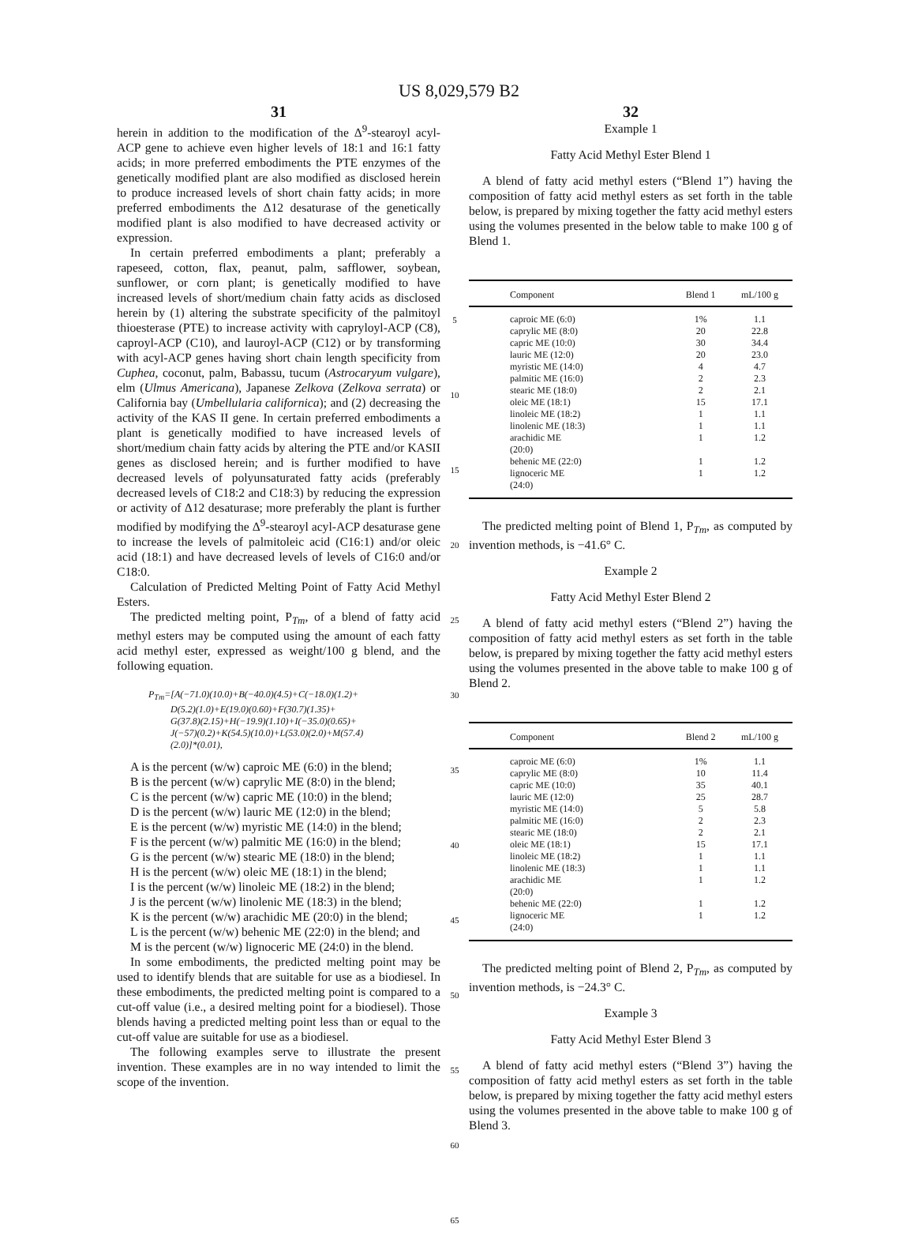US 8,029,579 B2
31
herein in addition to the modification of the Δ<sup>9</sup>-stearoyl acyl-ACP gene to achieve even higher levels of 18:1 and 16:1 fatty acids; in more preferred embodiments the PTE enzymes of the genetically modified plant are also modified as disclosed herein to produce increased levels of short chain fatty acids; in more preferred embodiments the Δ12 desaturase of the genetically modified plant is also modified to have decreased activity or expression.
In certain preferred embodiments a plant; preferably a rapeseed, cotton, flax, peanut, palm, safflower, soybean, sunflower, or corn plant; is genetically modified to have increased levels of short/medium chain fatty acids as disclosed herein by (1) altering the substrate specificity of the palmitoyl thioesterase (PTE) to increase activity with capryloyl-ACP (C8), caproyl-ACP (C10), and lauroyl-ACP (C12) or by transforming with acyl-ACP genes having short chain length specificity from Cuphea, coconut, palm, Babassu, tucum (Astrocaryum vulgare), elm (Ulmus Americana), Japanese Zelkova (Zelkova serrata) or California bay (Umbellularia californica); and (2) decreasing the activity of the KAS II gene. In certain preferred embodiments a plant is genetically modified to have increased levels of short/medium chain fatty acids by altering the PTE and/or KASII genes as disclosed herein; and is further modified to have decreased levels of polyunsaturated fatty acids (preferably decreased levels of C18:2 and C18:3) by reducing the expression or activity of Δ12 desaturase; more preferably the plant is further modified by modifying the Δ<sup>9</sup>-stearoyl acyl-ACP desaturase gene to increase the levels of palmitoleic acid (C16:1) and/or oleic acid (18:1) and have decreased levels of levels of C16:0 and/or C18:0.
Calculation of Predicted Melting Point of Fatty Acid Methyl Esters.
The predicted melting point, P<sub>Tm</sub>, of a blend of fatty acid methyl esters may be computed using the amount of each fatty acid methyl ester, expressed as weight/100 g blend, and the following equation.
P<sub>Tm</sub>=[A(−71.0)(10.0)+B(−40.0)(4.5)+C(−18.0)(1.2)+
D(5.2)(1.0)+E(19.0)(0.60)+F(30.7)(1.35)+
G(37.8)(2.15)+H(−19.9)(1.10)+I(−35.0)(0.65)+
J(−57)(0.2)+K(54.5)(10.0)+L(53.0)(2.0)+M(57.4)
(2.0)]*(0.01),
A is the percent (w/w) caproic ME (6:0) in the blend;
B is the percent (w/w) caprylic ME (8:0) in the blend;
C is the percent (w/w) capric ME (10:0) in the blend;
D is the percent (w/w) lauric ME (12:0) in the blend;
E is the percent (w/w) myristic ME (14:0) in the blend;
F is the percent (w/w) palmitic ME (16:0) in the blend;
G is the percent (w/w) stearic ME (18:0) in the blend;
H is the percent (w/w) oleic ME (18:1) in the blend;
I is the percent (w/w) linoleic ME (18:2) in the blend;
J is the percent (w/w) linolenic ME (18:3) in the blend;
K is the percent (w/w) arachidic ME (20:0) in the blend;
L is the percent (w/w) behenic ME (22:0) in the blend; and
M is the percent (w/w) lignoceric ME (24:0) in the blend.
In some embodiments, the predicted melting point may be used to identify blends that are suitable for use as a biodiesel. In these embodiments, the predicted melting point is compared to a cut-off value (i.e., a desired melting point for a biodiesel). Those blends having a predicted melting point less than or equal to the cut-off value are suitable for use as a biodiesel.
The following examples serve to illustrate the present invention. These examples are in no way intended to limit the scope of the invention.
5
10
15
20
25
30
35
40
45
50
55
60
65
32
Example 1
Fatty Acid Methyl Ester Blend 1
A blend of fatty acid methyl esters (“Blend 1”) having the composition of fatty acid methyl esters as set forth in the table below, is prepared by mixing together the fatty acid methyl esters using the volumes presented in the below table to make 100 g of Blend 1.
| Component | Blend 1 | mL/100 g |
| --- | --- | --- |
| caproic ME (6:0) | 1% | 1.1 |
| caprylic ME (8:0) | 20 | 22.8 |
| capric ME (10:0) | 30 | 34.4 |
| lauric ME (12:0) | 20 | 23.0 |
| myristic ME (14:0) | 4 | 4.7 |
| palmitic ME (16:0) | 2 | 2.3 |
| stearic ME (18:0) | 2 | 2.1 |
| oleic ME (18:1) | 15 | 17.1 |
| linoleic ME (18:2) | 1 | 1.1 |
| linolenic ME (18:3) | 1 | 1.1 |
| arachidic ME (20:0) | 1 | 1.2 |
| behenic ME (22:0) | 1 | 1.2 |
| lignoceric ME (24:0) | 1 | 1.2 |
The predicted melting point of Blend 1, P<sub>Tm</sub>, as computed by invention methods, is −41.6° C.
Example 2
Fatty Acid Methyl Ester Blend 2
A blend of fatty acid methyl esters (“Blend 2”) having the composition of fatty acid methyl esters as set forth in the table below, is prepared by mixing together the fatty acid methyl esters using the volumes presented in the above table to make 100 g of Blend 2.
| Component | Blend 2 | mL/100 g |
| --- | --- | --- |
| caproic ME (6:0) | 1% | 1.1 |
| caprylic ME (8:0) | 10 | 11.4 |
| capric ME (10:0) | 35 | 40.1 |
| lauric ME (12:0) | 25 | 28.7 |
| myristic ME (14:0) | 5 | 5.8 |
| palmitic ME (16:0) | 2 | 2.3 |
| stearic ME (18:0) | 2 | 2.1 |
| oleic ME (18:1) | 15 | 17.1 |
| linoleic ME (18:2) | 1 | 1.1 |
| linolenic ME (18:3) | 1 | 1.1 |
| arachidic ME (20:0) | 1 | 1.2 |
| behenic ME (22:0) | 1 | 1.2 |
| lignoceric ME (24:0) | 1 | 1.2 |
The predicted melting point of Blend 2, P<sub>Tm</sub>, as computed by invention methods, is −24.3° C.
Example 3
Fatty Acid Methyl Ester Blend 3
A blend of fatty acid methyl esters (“Blend 3”) having the composition of fatty acid methyl esters as set forth in the table below, is prepared by mixing together the fatty acid methyl esters using the volumes presented in the above table to make 100 g of Blend 3.